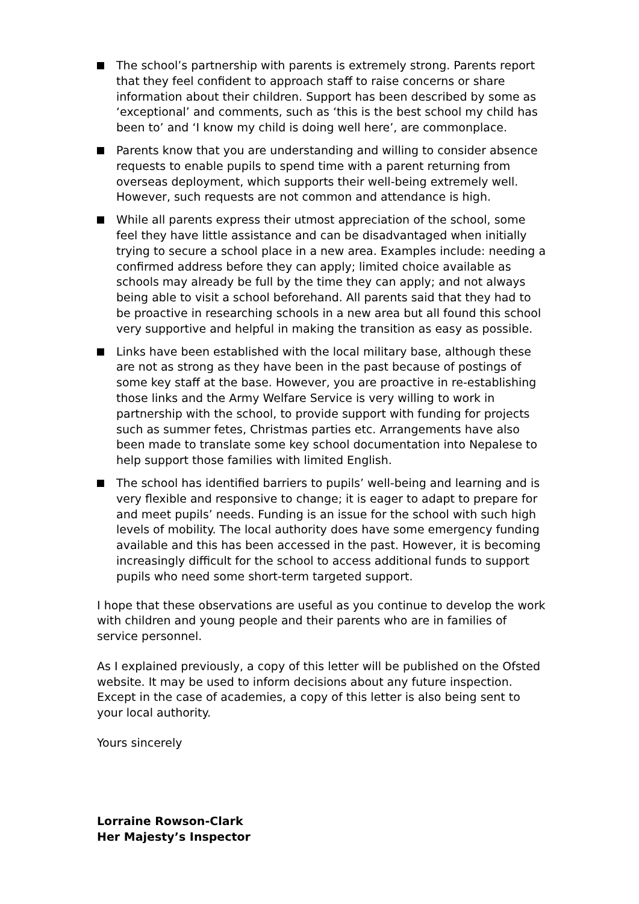The school’s partnership with parents is extremely strong. Parents report that they feel confident to approach staff to raise concerns or share information about their children. Support has been described by some as ‘exceptional’ and comments, such as ‘this is the best school my child has been to’ and ‘I know my child is doing well here’, are commonplace.
Parents know that you are understanding and willing to consider absence requests to enable pupils to spend time with a parent returning from overseas deployment, which supports their well-being extremely well. However, such requests are not common and attendance is high.
While all parents express their utmost appreciation of the school, some feel they have little assistance and can be disadvantaged when initially trying to secure a school place in a new area. Examples include: needing a confirmed address before they can apply; limited choice available as schools may already be full by the time they can apply; and not always being able to visit a school beforehand. All parents said that they had to be proactive in researching schools in a new area but all found this school very supportive and helpful in making the transition as easy as possible.
Links have been established with the local military base, although these are not as strong as they have been in the past because of postings of some key staff at the base. However, you are proactive in re-establishing those links and the Army Welfare Service is very willing to work in partnership with the school, to provide support with funding for projects such as summer fetes, Christmas parties etc. Arrangements have also been made to translate some key school documentation into Nepalese to help support those families with limited English.
The school has identified barriers to pupils’ well-being and learning and is very flexible and responsive to change; it is eager to adapt to prepare for and meet pupils’ needs. Funding is an issue for the school with such high levels of mobility. The local authority does have some emergency funding available and this has been accessed in the past. However, it is becoming increasingly difficult for the school to access additional funds to support pupils who need some short-term targeted support.
I hope that these observations are useful as you continue to develop the work with children and young people and their parents who are in families of service personnel.
As I explained previously, a copy of this letter will be published on the Ofsted website. It may be used to inform decisions about any future inspection. Except in the case of academies, a copy of this letter is also being sent to your local authority.
Yours sincerely
Lorraine Rowson-Clark
Her Majesty’s Inspector